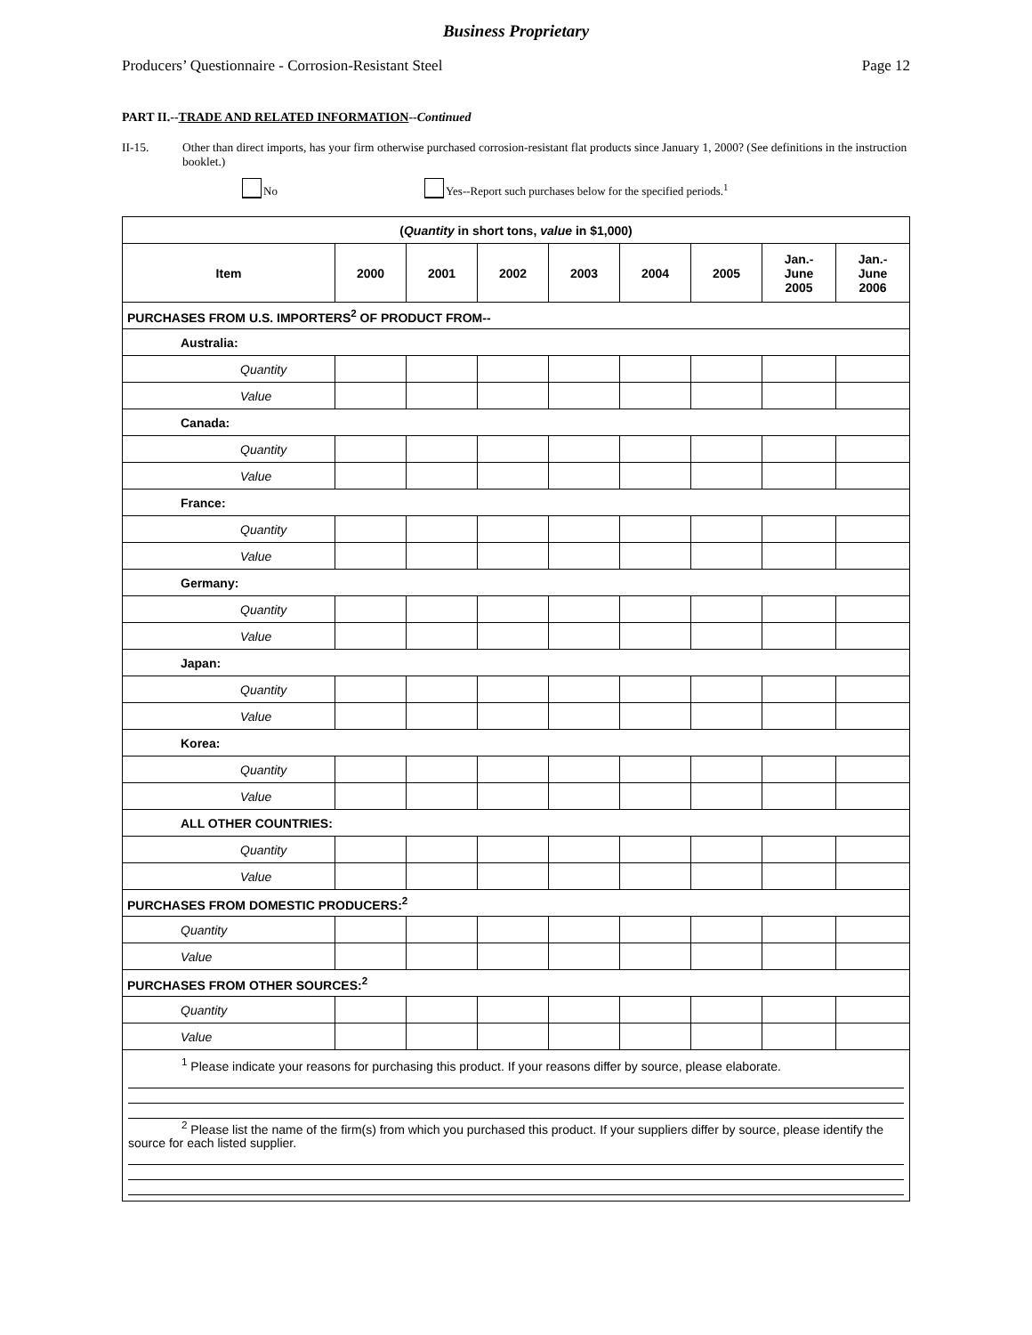Business Proprietary
Producers’ Questionnaire - Corrosion-Resistant Steel Page 12
PART II.--TRADE AND RELATED INFORMATION--Continued
II-15. Other than direct imports, has your firm otherwise purchased corrosion-resistant flat products since January 1, 2000? (See definitions in the instruction booklet.)
No Yes--Report such purchases below for the specified periods.<sup>1</sup>
| ( Quantity in short tons, value in $1,000) | | | | | | | | |
| --- | --- | --- | --- | --- | --- | --- | --- | --- |
| Item | 2000 | 2001 | 2002 | 2003 | 2004 | 2005 | Jan.- June 2005 | Jan.- June 2006 |
| PURCHASES FROM U.S. IMPORTERS<sup>2</sup> OF PRODUCT FROM-- | | | | | | | | |
| Australia: | | | | | | | | |
| Quantity | | | | | | | | |
| Value | | | | | | | | |
| Canada: | | | | | | | | |
| Quantity | | | | | | | | |
| Value | | | | | | | | |
| France: | | | | | | | | |
| Quantity | | | | | | | | |
| Value | | | | | | | | |
| Germany: | | | | | | | | |
| Quantity | | | | | | | | |
| Value | | | | | | | | |
| Japan: | | | | | | | | |
| Quantity | | | | | | | | |
| Value | | | | | | | | |
| Korea: | | | | | | | | |
| Quantity | | | | | | | | |
| Value | | | | | | | | |
| ALL OTHER COUNTRIES: | | | | | | | | |
| Quantity | | | | | | | | |
| Value | | | | | | | | |
| PURCHASES FROM DOMESTIC PRODUCERS:<sup>2</sup> | | | | | | | | |
| Quantity | | | | | | | | |
| Value | | | | | | | | |
| PURCHASES FROM OTHER SOURCES:<sup>2</sup> | | | | | | | | |
| Quantity | | | | | | | | |
| Value | | | | | | | | |
| <sup>1</sup> Please indicate your reasons for purchasing this product. If your reasons differ by source, please elaborate. <sup>2</sup> Please list the name of the firm(s) from which you purchased this product. If your suppliers differ by source, please identify the source for each listed supplier. | | | | | | | | |